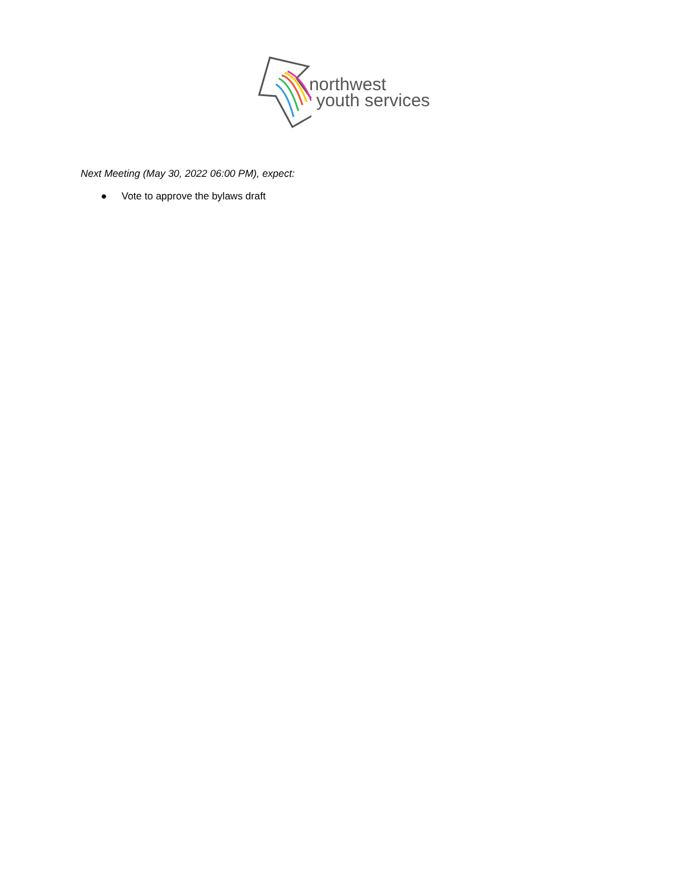northwest
youth services
Next Meeting (May 30, 2022 06:00 PM), expect:
● Vote to approve the bylaws draft